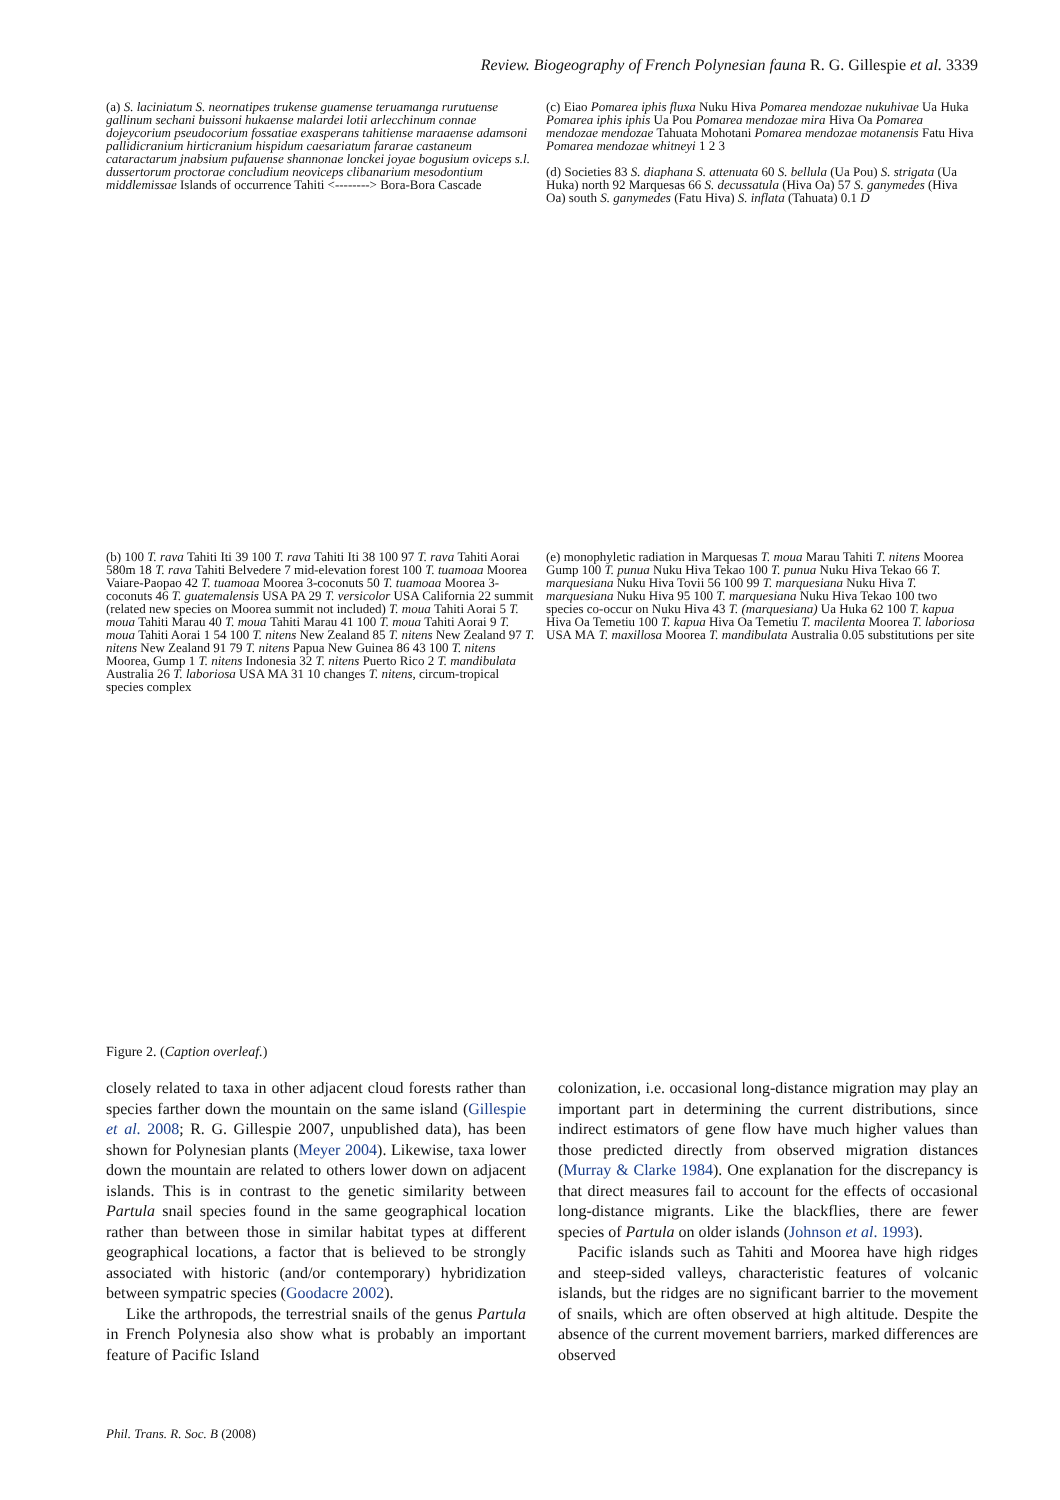Review. Biogeography of French Polynesian fauna R. G. Gillespie et al. 3339
(a) S. laciniatum S. neornatipes trukense guamense teruamanga rurutuense gallinum sechani buissoni hukaense malardei lotii arlecchinum connae dojeycorium pseudocorium fossatiae exasperans tahitiense maraaense adamsoni pallidicranium hirticranium hispidum caesariatum fararae castaneum cataractarum jnabsium pufauense shannonae lonckei joyae bogusium oviceps s.l. dussertorum proctorae concludium neoviceps clibanarium mesodontium middlemissae Islands of occurrence Tahiti <--------> Bora-Bora Cascade
(c) Eiao Pomarea iphis fluxa Nuku Hiva Pomarea mendozae nukuhivae Ua Huka Pomarea iphis iphis Ua Pou Pomarea mendozae mira Hiva Oa Pomarea mendozae mendozae Tahuata Mohotani Pomarea mendozae motanensis Fatu Hiva Pomarea mendozae whitneyi 1 2 3
(d) Societies 83 S. diaphana S. attenuata 60 S. bellula (Ua Pou) S. strigata (Ua Huka) north 92 Marquesas 66 S. decussatula (Hiva Oa) 57 S. ganymedes (Hiva Oa) south S. ganymedes (Fatu Hiva) S. inflata (Tahuata) 0.1 D
(b) 100 T. rava Tahiti Iti 39 100 T. rava Tahiti Iti 38 100 97 T. rava Tahiti Aorai 580m 18 T. rava Tahiti Belvedere 7 mid-elevation forest 100 T. tuamoaa Moorea Vaiare-Paopao 42 T. tuamoaa Moorea 3-coconuts 50 T. tuamoaa Moorea 3-coconuts 46 T. guatemalensis USA PA 29 T. versicolor USA California 22 summit (related new species on Moorea summit not included) T. moua Tahiti Aorai 5 T. moua Tahiti Marau 40 T. moua Tahiti Marau 41 100 T. moua Tahiti Aorai 9 T. moua Tahiti Aorai 1 54 100 T. nitens New Zealand 85 T. nitens New Zealand 97 T. nitens New Zealand 91 79 T. nitens Papua New Guinea 86 43 100 T. nitens Moorea, Gump 1 T. nitens Indonesia 32 T. nitens Puerto Rico 2 T. mandibulata Australia 26 T. laboriosa USA MA 31 10 changes T. nitens, circum-tropical species complex
(e) monophyletic radiation in Marquesas T. moua Marau Tahiti T. nitens Moorea Gump 100 T. punua Nuku Hiva Tekao 100 T. punua Nuku Hiva Tekao 66 T. marquesiana Nuku Hiva Tovii 56 100 99 T. marquesiana Nuku Hiva T. marquesiana Nuku Hiva 95 100 T. marquesiana Nuku Hiva Tekao 100 two species co-occur on Nuku Hiva 43 T. (marquesiana) Ua Huka 62 100 T. kapua Hiva Oa Temetiu 100 T. kapua Hiva Oa Temetiu T. macilenta Moorea T. laboriosa USA MA T. maxillosa Moorea T. mandibulata Australia 0.05 substitutions per site
Figure 2. (Caption overleaf.)
closely related to taxa in other adjacent cloud forests rather than species farther down the mountain on the same island (Gillespie et al. 2008; R. G. Gillespie 2007, unpublished data), has been shown for Polynesian plants (Meyer 2004). Likewise, taxa lower down the mountain are related to others lower down on adjacent islands. This is in contrast to the genetic similarity between Partula snail species found in the same geographical location rather than between those in similar habitat types at different geographical locations, a factor that is believed to be strongly associated with historic (and/or contemporary) hybridization between sympatric species (Goodacre 2002).
Like the arthropods, the terrestrial snails of the genus Partula in French Polynesia also show what is probably an important feature of Pacific Island
colonization, i.e. occasional long-distance migration may play an important part in determining the current distributions, since indirect estimators of gene flow have much higher values than those predicted directly from observed migration distances (Murray & Clarke 1984). One explanation for the discrepancy is that direct measures fail to account for the effects of occasional long-distance migrants. Like the blackflies, there are fewer species of Partula on older islands (Johnson et al. 1993).
Pacific islands such as Tahiti and Moorea have high ridges and steep-sided valleys, characteristic features of volcanic islands, but the ridges are no significant barrier to the movement of snails, which are often observed at high altitude. Despite the absence of the current movement barriers, marked differences are observed
Phil. Trans. R. Soc. B (2008)